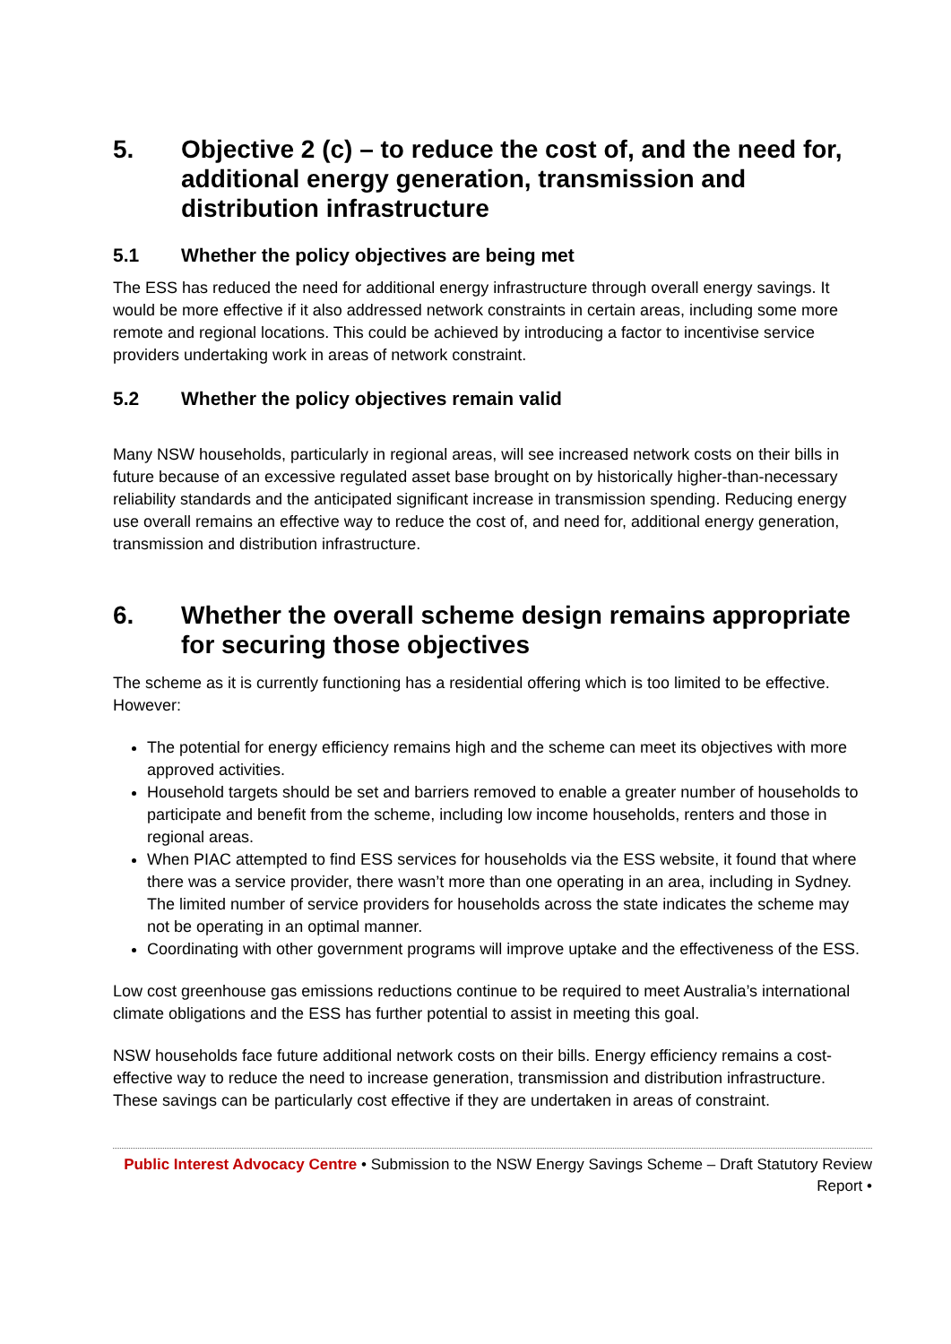5. Objective 2 (c) – to reduce the cost of, and the need for, additional energy generation, transmission and distribution infrastructure
5.1 Whether the policy objectives are being met
The ESS has reduced the need for additional energy infrastructure through overall energy savings. It would be more effective if it also addressed network constraints in certain areas, including some more remote and regional locations. This could be achieved by introducing a factor to incentivise service providers undertaking work in areas of network constraint.
5.2 Whether the policy objectives remain valid
Many NSW households, particularly in regional areas, will see increased network costs on their bills in future because of an excessive regulated asset base brought on by historically higher-than-necessary reliability standards and the anticipated significant increase in transmission spending. Reducing energy use overall remains an effective way to reduce the cost of, and need for, additional energy generation, transmission and distribution infrastructure.
6. Whether the overall scheme design remains appropriate for securing those objectives
The scheme as it is currently functioning has a residential offering which is too limited to be effective. However:
The potential for energy efficiency remains high and the scheme can meet its objectives with more approved activities.
Household targets should be set and barriers removed to enable a greater number of households to participate and benefit from the scheme, including low income households, renters and those in regional areas.
When PIAC attempted to find ESS services for households via the ESS website, it found that where there was a service provider, there wasn’t more than one operating in an area, including in Sydney. The limited number of service providers for households across the state indicates the scheme may not be operating in an optimal manner.
Coordinating with other government programs will improve uptake and the effectiveness of the ESS.
Low cost greenhouse gas emissions reductions continue to be required to meet Australia’s international climate obligations and the ESS has further potential to assist in meeting this goal.
NSW households face future additional network costs on their bills. Energy efficiency remains a cost-effective way to reduce the need to increase generation, transmission and distribution infrastructure. These savings can be particularly cost effective if they are undertaken in areas of constraint.
Public Interest Advocacy Centre • Submission to the NSW Energy Savings Scheme – Draft Statutory Review Report •